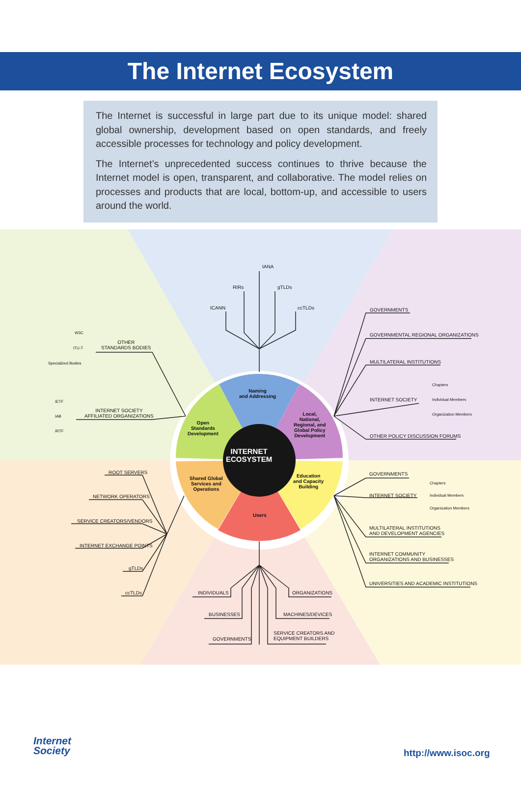The Internet Ecosystem
The Internet is successful in large part due to its unique model: shared global ownership, development based on open standards, and freely accessible processes for technology and policy development.
The Internet’s unprecedented success continues to thrive because the Internet model is open, transparent, and collaborative. The model relies on processes and products that are local, bottom-up, and accessible to users around the world.
IANA
RIRs gTLDs
ICANN ccTLDs
Naming
and Addressing
Local,
National,
Regional, and
Global Policy
Development
Open
Standards
Development
INTERNET
ECOSYSTEM
Shared Global
Services and
Operations
Education
and Capacity
Building
Users
GOVERNMENTS
GOVERNMENTAL REGIONAL ORGANIZATIONS
MULTILATERAL INSTITUTIONS
INTERNET SOCIETY
Chapters
Individual Members
Organization Members
OTHER POLICY DISCUSSION FORUMS
W3C
OTHER
STANDARDS BODIES
ITU-T
Specialized Bodies
IETF
INTERNET SOCIETY
AFFILIATED ORGANIZATIONS
IAB
IRTF
ROOT SERVERS
NETWORK OPERATORS
SERVICE CREATORS/VENDORS
INTERNET EXCHANGE POINTS
gTLDs
ccTLDs
GOVERNMENTS
INTERNET SOCIETY
Chapters
Individual Members
Organization Members
MULTILATERAL INSTITUTIONS
AND DEVELOPMENT AGENCIES
INTERNET COMMUNITY
ORGANIZATIONS AND BUSINESSES
UNIVERSITIES AND ACADEMIC INSTITUTIONS
INDIVIDUALS ORGANIZATIONS
BUSINESSES MACHINES/DEVICES
SERVICE CREATORS AND
EQUIPMENT BUILDERS
GOVERNMENTS
Internet
Society
http://www.isoc.org